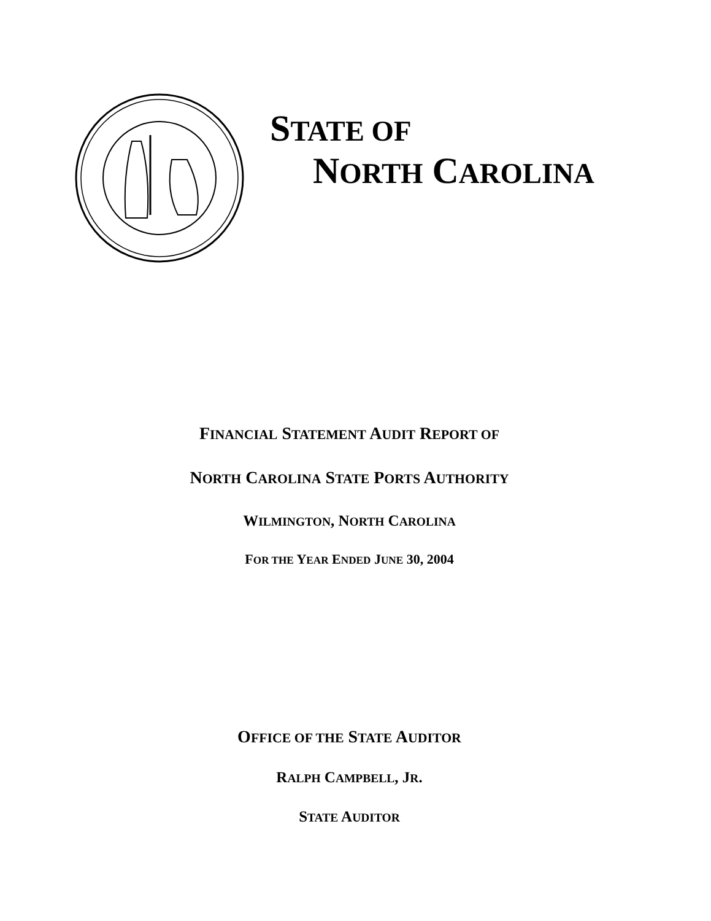STATE OF
NORTH CAROLINA
FINANCIAL STATEMENT AUDIT REPORT OF
NORTH CAROLINA STATE PORTS AUTHORITY
WILMINGTON, NORTH CAROLINA
FOR THE YEAR ENDED JUNE 30, 2004
OFFICE OF THE STATE AUDITOR
RALPH CAMPBELL, JR.
STATE AUDITOR